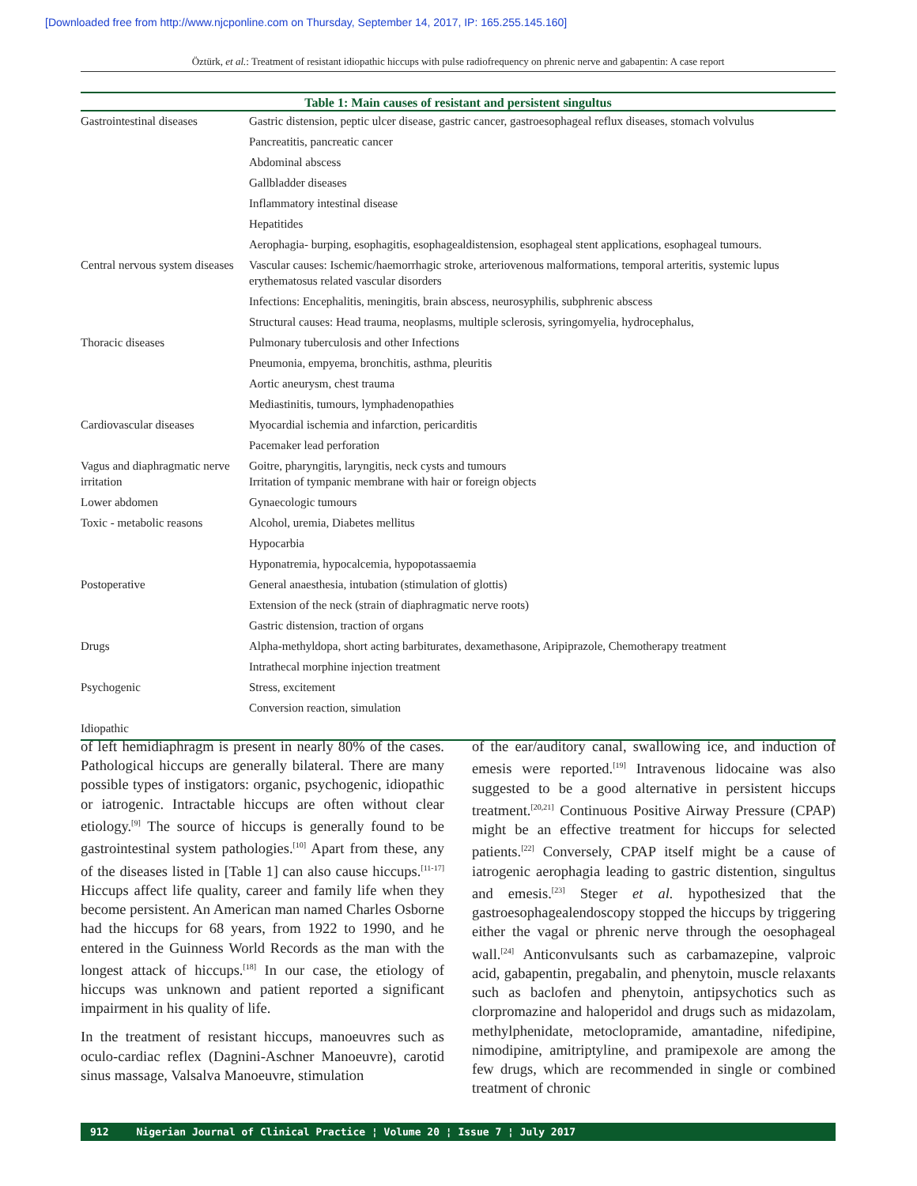[Downloaded free from http://www.njcponline.com on Thursday, September 14, 2017, IP: 165.255.145.160]
Öztürk, et al.: Treatment of resistant idiopathic hiccups with pulse radiofrequency on phrenic nerve and gabapentin: A case report
Table 1: Main causes of resistant and persistent singultus
| Gastrointestinal diseases | Gastric distension, peptic ulcer disease, gastric cancer, gastroesophageal reflux diseases, stomach volvulus |
| | Pancreatitis, pancreatic cancer |
| | Abdominal abscess |
| | Gallbladder diseases |
| | Inflammatory intestinal disease |
| | Hepatitides |
| | Aerophagia- burping, esophagitis, esophagealdistension, esophageal stent applications, esophageal tumours. |
| Central nervous system diseases | Vascular causes: Ischemic/haemorrhagic stroke, arteriovenous malformations, temporal arteritis, systemic lupus erythematosus related vascular disorders |
| | Infections: Encephalitis, meningitis, brain abscess, neurosyphilis, subphrenic abscess |
| | Structural causes: Head trauma, neoplasms, multiple sclerosis, syringomyelia, hydrocephalus, |
| Thoracic diseases | Pulmonary tuberculosis and other Infections |
| | Pneumonia, empyema, bronchitis, asthma, pleuritis |
| | Aortic aneurysm, chest trauma |
| | Mediastinitis, tumours, lymphadenopathies |
| Cardiovascular diseases | Myocardial ischemia and infarction, pericarditis |
| | Pacemaker lead perforation |
| Vagus and diaphragmatic nerve irritation | Goitre, pharyngitis, laryngitis, neck cysts and tumours Irritation of tympanic membrane with hair or foreign objects |
| Lower abdomen | Gynaecologic tumours |
| Toxic - metabolic reasons | Alcohol, uremia, Diabetes mellitus |
| | Hypocarbia |
| | Hyponatremia, hypocalcemia, hypopotassaemia |
| Postoperative | General anaesthesia, intubation (stimulation of glottis) |
| | Extension of the neck (strain of diaphragmatic nerve roots) |
| | Gastric distension, traction of organs |
| Drugs | Alpha-methyldopa, short acting barbiturates, dexamethasone, Aripiprazole, Chemotherapy treatment |
| | Intrathecal morphine injection treatment |
| Psychogenic | Stress, excitement |
| | Conversion reaction, simulation |
| Idiopathic | |
of left hemidiaphragm is present in nearly 80% of the cases. Pathological hiccups are generally bilateral. There are many possible types of instigators: organic, psychogenic, idiopathic or iatrogenic. Intractable hiccups are often without clear etiology.<sup>[9]</sup> The source of hiccups is generally found to be gastrointestinal system pathologies.<sup>[10]</sup> Apart from these, any of the diseases listed in [Table 1] can also cause hiccups.<sup>[11-17]</sup> Hiccups affect life quality, career and family life when they become persistent. An American man named Charles Osborne had the hiccups for 68 years, from 1922 to 1990, and he entered in the Guinness World Records as the man with the longest attack of hiccups.<sup>[18]</sup> In our case, the etiology of hiccups was unknown and patient reported a significant impairment in his quality of life.
In the treatment of resistant hiccups, manoeuvres such as oculo-cardiac reflex (Dagnini-Aschner Manoeuvre), carotid sinus massage, Valsalva Manoeuvre, stimulation
of the ear/auditory canal, swallowing ice, and induction of emesis were reported.<sup>[19]</sup> Intravenous lidocaine was also suggested to be a good alternative in persistent hiccups treatment.<sup>[20,21]</sup> Continuous Positive Airway Pressure (CPAP) might be an effective treatment for hiccups for selected patients.<sup>[22]</sup> Conversely, CPAP itself might be a cause of iatrogenic aerophagia leading to gastric distention, singultus and emesis.<sup>[23]</sup> Steger et al. hypothesized that the gastroesophagealendoscopy stopped the hiccups by triggering either the vagal or phrenic nerve through the oesophageal wall.<sup>[24]</sup> Anticonvulsants such as carbamazepine, valproic acid, gabapentin, pregabalin, and phenytoin, muscle relaxants such as baclofen and phenytoin, antipsychotics such as clorpromazine and haloperidol and drugs such as midazolam, methylphenidate, metoclopramide, amantadine, nifedipine, nimodipine, amitriptyline, and pramipexole are among the few drugs, which are recommended in single or combined treatment of chronic
912 Nigerian Journal of Clinical Practice ¦ Volume 20 ¦ Issue 7 ¦ July 2017